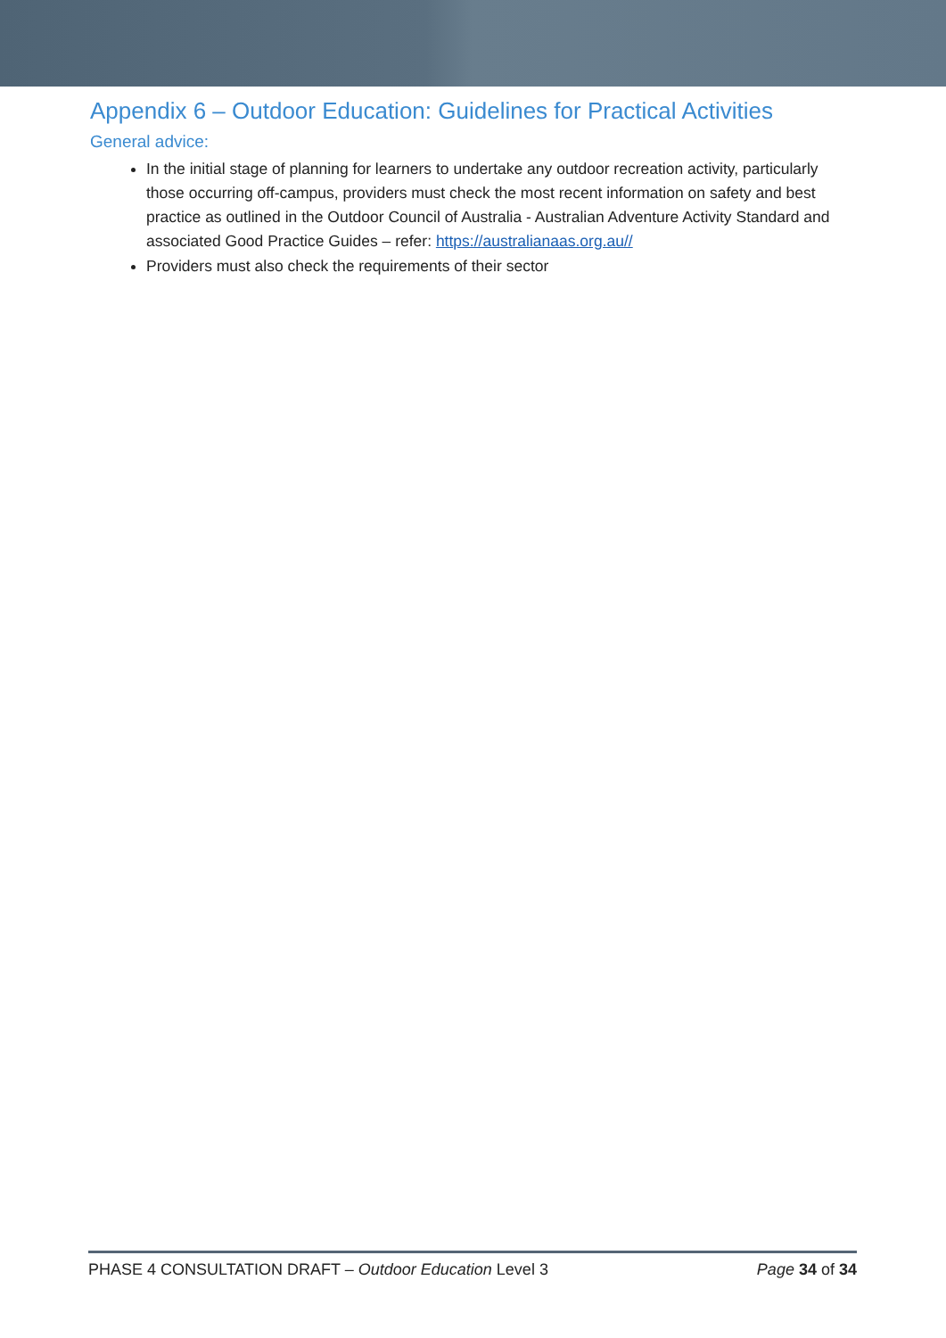Appendix 6 – Outdoor Education: Guidelines for Practical Activities
General advice:
In the initial stage of planning for learners to undertake any outdoor recreation activity, particularly those occurring off-campus, providers must check the most recent information on safety and best practice as outlined in the Outdoor Council of Australia - Australian Adventure Activity Standard and associated Good Practice Guides – refer: https://australianaas.org.au//
Providers must also check the requirements of their sector
PHASE 4 CONSULTATION DRAFT – Outdoor Education Level 3 Page 34 of 34